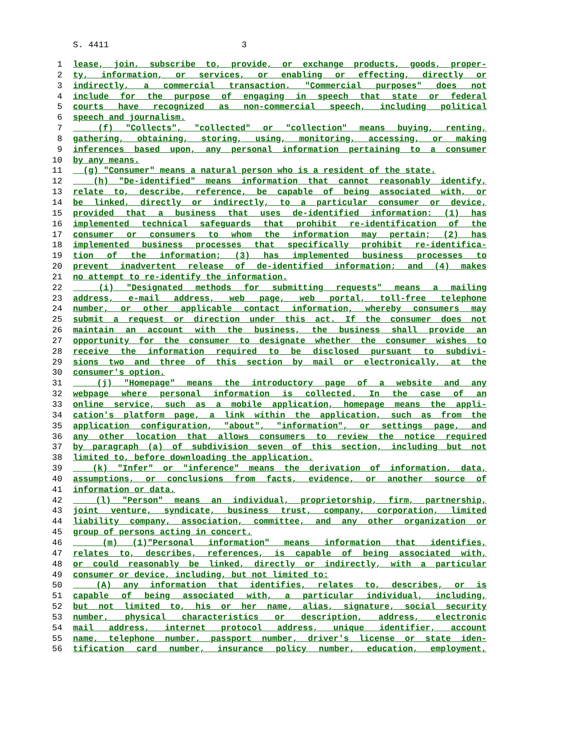S. 4411 3
1 lease, join, subscribe to, provide, or exchange products, goods, proper-
2 ty, information, or services, or enabling or effecting, directly or
3 indirectly, a commercial transaction. "Commercial purposes" does not
4 include for the purpose of engaging in speech that state or federal
5 courts have recognized as non-commercial speech, including political
6 speech and journalism.
7 (f) "Collects", "collected" or "collection" means buying, renting,
8 gathering, obtaining, storing, using, monitoring, accessing, or making
9 inferences based upon, any personal information pertaining to a consumer
10 by any means.
11 (g) "Consumer" means a natural person who is a resident of the state.
12 (h) "De-identified" means information that cannot reasonably identify,
13 relate to, describe, reference, be capable of being associated with, or
14 be linked, directly or indirectly, to a particular consumer or device,
15 provided that a business that uses de-identified information: (1) has
16 implemented technical safeguards that prohibit re-identification of the
17 consumer or consumers to whom the information may pertain; (2) has
18 implemented business processes that specifically prohibit re-identifica-
19 tion of the information; (3) has implemented business processes to
20 prevent inadvertent release of de-identified information; and (4) makes
21 no attempt to re-identify the information.
22 (i) "Designated methods for submitting requests" means a mailing
23 address, e-mail address, web page, web portal, toll-free telephone
24 number, or other applicable contact information, whereby consumers may
25 submit a request or direction under this act. If the consumer does not
26 maintain an account with the business, the business shall provide an
27 opportunity for the consumer to designate whether the consumer wishes to
28 receive the information required to be disclosed pursuant to subdivi-
29 sions two and three of this section by mail or electronically, at the
30 consumer's option.
31 (j) "Homepage" means the introductory page of a website and any
32 webpage where personal information is collected. In the case of an
33 online service, such as a mobile application, homepage means the appli-
34 cation's platform page, a link within the application, such as from the
35 application configuration, "about", "information", or settings page, and
36 any other location that allows consumers to review the notice required
37 by paragraph (a) of subdivision seven of this section, including but not
38 limited to, before downloading the application.
39 (k) "Infer" or "inference" means the derivation of information, data,
40 assumptions, or conclusions from facts, evidence, or another source of
41 information or data.
42 (l) "Person" means an individual, proprietorship, firm, partnership,
43 joint venture, syndicate, business trust, company, corporation, limited
44 liability company, association, committee, and any other organization or
45 group of persons acting in concert.
46 (m) (1)"Personal information" means information that identifies,
47 relates to, describes, references, is capable of being associated with,
48 or could reasonably be linked, directly or indirectly, with a particular
49 consumer or device, including, but not limited to:
50 (A) any information that identifies, relates to, describes, or is
51 capable of being associated with, a particular individual, including,
52 but not limited to, his or her name, alias, signature, social security
53 number, physical characteristics or description, address, electronic
54 mail address, internet protocol address, unique identifier, account
55 name, telephone number, passport number, driver's license or state iden-
56 tification card number, insurance policy number, education, employment,